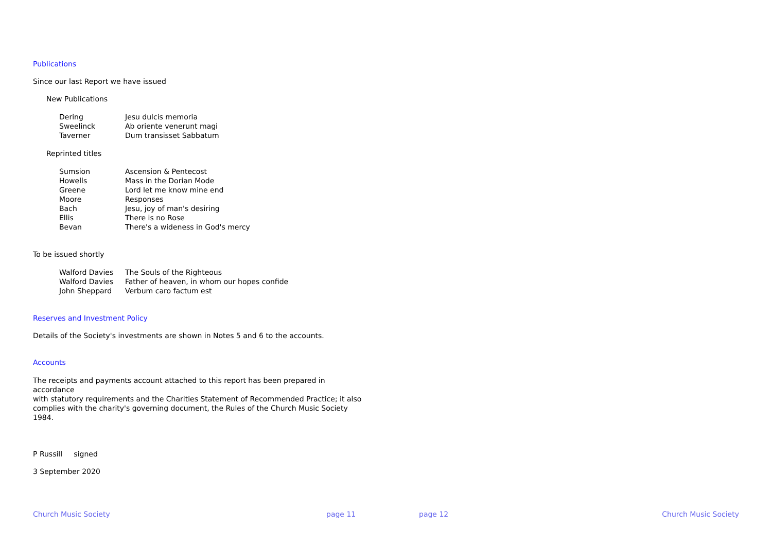Publications
Since our last Report we have issued
New Publications
| Dering | Jesu dulcis memoria |
| Sweelinck | Ab oriente venerunt magi |
| Taverner | Dum transisset Sabbatum |
Reprinted titles
| Sumsion | Ascension & Pentecost |
| Howells | Mass in the Dorian Mode |
| Greene | Lord let me know mine end |
| Moore | Responses |
| Bach | Jesu, joy of man's desiring |
| Ellis | There is no Rose |
| Bevan | There's a wideness in God's mercy |
To be issued shortly
| Walford Davies | The Souls of the Righteous |
| Walford Davies | Father of heaven, in whom our hopes confide |
| John Sheppard | Verbum caro factum est |
Reserves and Investment Policy
Details of the Society's investments are shown in Notes 5 and 6 to the accounts.
Accounts
The receipts and payments account attached to this report has been prepared in accordance
with statutory requirements and the Charities Statement of Recommended Practice; it also
complies with the charity's governing document, the Rules of the Church Music Society 1984.
P Russill signed
3 September 2020
Church Music Society page 11 page 12 Church Music Society